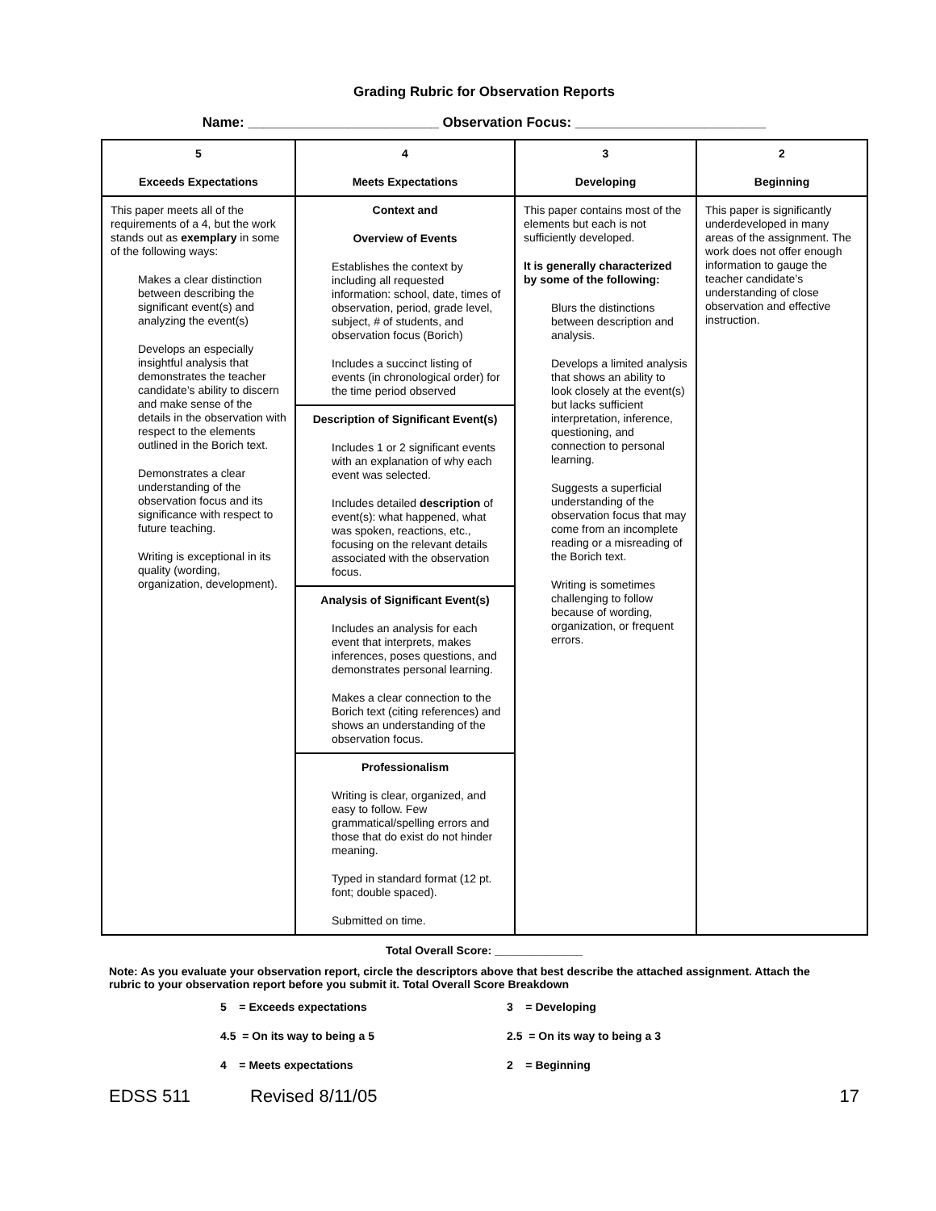Grading Rubric for Observation Reports
Name: _________________________ Observation Focus: _________________________
| 5 Exceeds Expectations | 4 Meets Expectations | 3 Developing | 2 Beginning |
| --- | --- | --- | --- |
| This paper meets all of the requirements of a 4, but the work stands out as exemplary in some of the following ways: Makes a clear distinction between describing the significant event(s) and analyzing the event(s) Develops an especially insightful analysis that demonstrates the teacher candidate’s ability to discern and make sense of the details in the observation with respect to the elements outlined in the Borich text. Demonstrates a clear understanding of the observation focus and its significance with respect to future teaching. Writing is exceptional in its quality (wording, organization, development). | Context and Overview of Events Establishes the context by including all requested information: school, date, times of observation, period, grade level, subject, # of students, and observation focus (Borich) Includes a succinct listing of events (in chronological order) for the time period observed Description of Significant Event(s) Includes 1 or 2 significant events with an explanation of why each event was selected. Includes detailed description of event(s): what happened, what was spoken, reactions, etc., focusing on the relevant details associated with the observation focus. Analysis of Significant Event(s) Includes an analysis for each event that interprets, makes inferences, poses questions, and demonstrates personal learning. Makes a clear connection to the Borich text (citing references) and shows an understanding of the observation focus. Professionalism Writing is clear, organized, and easy to follow. Few grammatical/spelling errors and those that do exist do not hinder meaning. Typed in standard format (12 pt. font; double spaced). Submitted on time. | This paper contains most of the elements but each is not sufficiently developed. It is generally characterized by some of the following: Blurs the distinctions between description and analysis. Develops a limited analysis that shows an ability to look closely at the event(s) but lacks sufficient interpretation, inference, questioning, and connection to personal learning. Suggests a superficial understanding of the observation focus that may come from an incomplete reading or a misreading of the Borich text. Writing is sometimes challenging to follow because of wording, organization, or frequent errors. | This paper is significantly underdeveloped in many areas of the assignment. The work does not offer enough information to gauge the teacher candidate’s understanding of close observation and effective instruction. |
Total Overall Score: ______________
Note: As you evaluate your observation report, circle the descriptors above that best describe the attached assignment. Attach the
rubric to your observation report before you submit it. Total Overall Score Breakdown
5 = Exceeds expectations 3 = Developing 4.5 = On its way to being a 5 2.5 = On its way to being a 3 4 = Meets expectations 2 = Beginning
EDSS 511 Revised 8/11/05 17